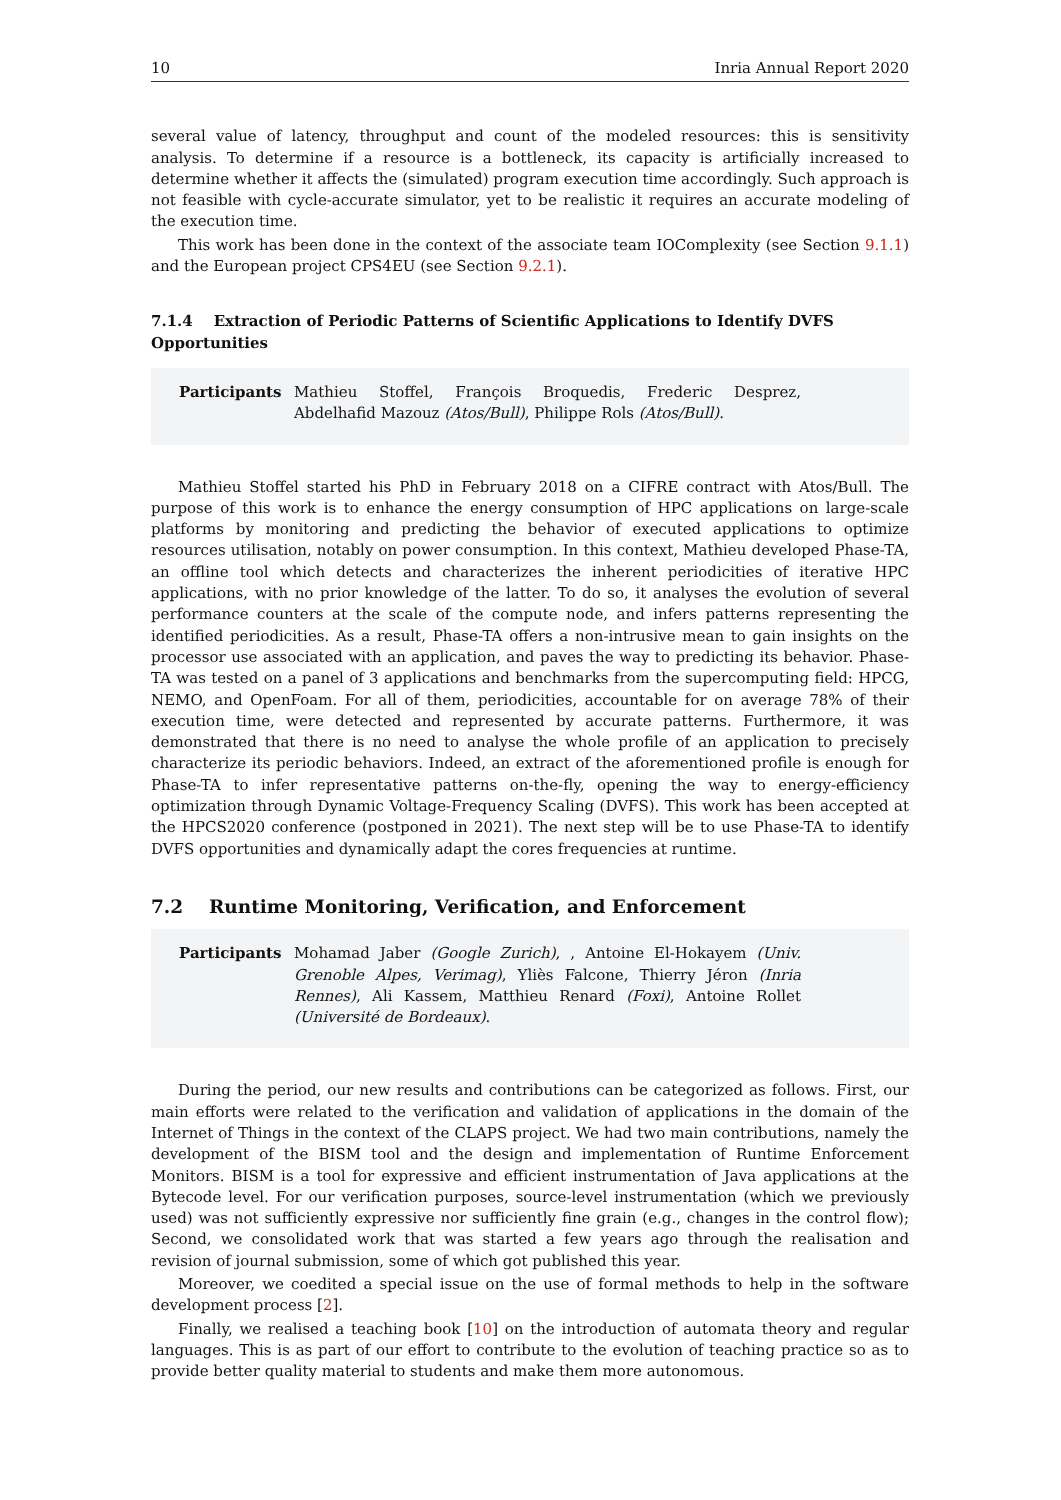10 Inria Annual Report 2020
several value of latency, throughput and count of the modeled resources: this is sensitivity analysis. To determine if a resource is a bottleneck, its capacity is artificially increased to determine whether it affects the (simulated) program execution time accordingly. Such approach is not feasible with cycle-accurate simulator, yet to be realistic it requires an accurate modeling of the execution time.
This work has been done in the context of the associate team IOComplexity (see Section 9.1.1) and the European project CPS4EU (see Section 9.2.1).
7.1.4 Extraction of Periodic Patterns of Scientific Applications to Identify DVFS Opportunities
Participants Mathieu Stoffel, François Broquedis, Frederic Desprez, Abdelhafid Mazouz (Atos/Bull), Philippe Rols (Atos/Bull).
Mathieu Stoffel started his PhD in February 2018 on a CIFRE contract with Atos/Bull. The purpose of this work is to enhance the energy consumption of HPC applications on large-scale platforms by monitoring and predicting the behavior of executed applications to optimize resources utilisation, notably on power consumption. In this context, Mathieu developed Phase-TA, an offline tool which detects and characterizes the inherent periodicities of iterative HPC applications, with no prior knowledge of the latter. To do so, it analyses the evolution of several performance counters at the scale of the compute node, and infers patterns representing the identified periodicities. As a result, Phase-TA offers a non-intrusive mean to gain insights on the processor use associated with an application, and paves the way to predicting its behavior. Phase-TA was tested on a panel of 3 applications and benchmarks from the supercomputing field: HPCG, NEMO, and OpenFoam. For all of them, periodicities, accountable for on average 78% of their execution time, were detected and represented by accurate patterns. Furthermore, it was demonstrated that there is no need to analyse the whole profile of an application to precisely characterize its periodic behaviors. Indeed, an extract of the aforementioned profile is enough for Phase-TA to infer representative patterns on-the-fly, opening the way to energy-efficiency optimization through Dynamic Voltage-Frequency Scaling (DVFS). This work has been accepted at the HPCS2020 conference (postponed in 2021). The next step will be to use Phase-TA to identify DVFS opportunities and dynamically adapt the cores frequencies at runtime.
7.2 Runtime Monitoring, Verification, and Enforcement
Participants Mohamad Jaber (Google Zurich), , Antoine El-Hokayem (Univ. Grenoble Alpes, Verimag), Yliès Falcone, Thierry Jéron (Inria Rennes), Ali Kassem, Matthieu Renard (Foxi), Antoine Rollet (Université de Bordeaux).
During the period, our new results and contributions can be categorized as follows. First, our main efforts were related to the verification and validation of applications in the domain of the Internet of Things in the context of the CLAPS project. We had two main contributions, namely the development of the BISM tool and the design and implementation of Runtime Enforcement Monitors. BISM is a tool for expressive and efficient instrumentation of Java applications at the Bytecode level. For our verification purposes, source-level instrumentation (which we previously used) was not sufficiently expressive nor sufficiently fine grain (e.g., changes in the control flow); Second, we consolidated work that was started a few years ago through the realisation and revision of journal submission, some of which got published this year.
Moreover, we coedited a special issue on the use of formal methods to help in the software development process [2].
Finally, we realised a teaching book [10] on the introduction of automata theory and regular languages. This is as part of our effort to contribute to the evolution of teaching practice so as to provide better quality material to students and make them more autonomous.